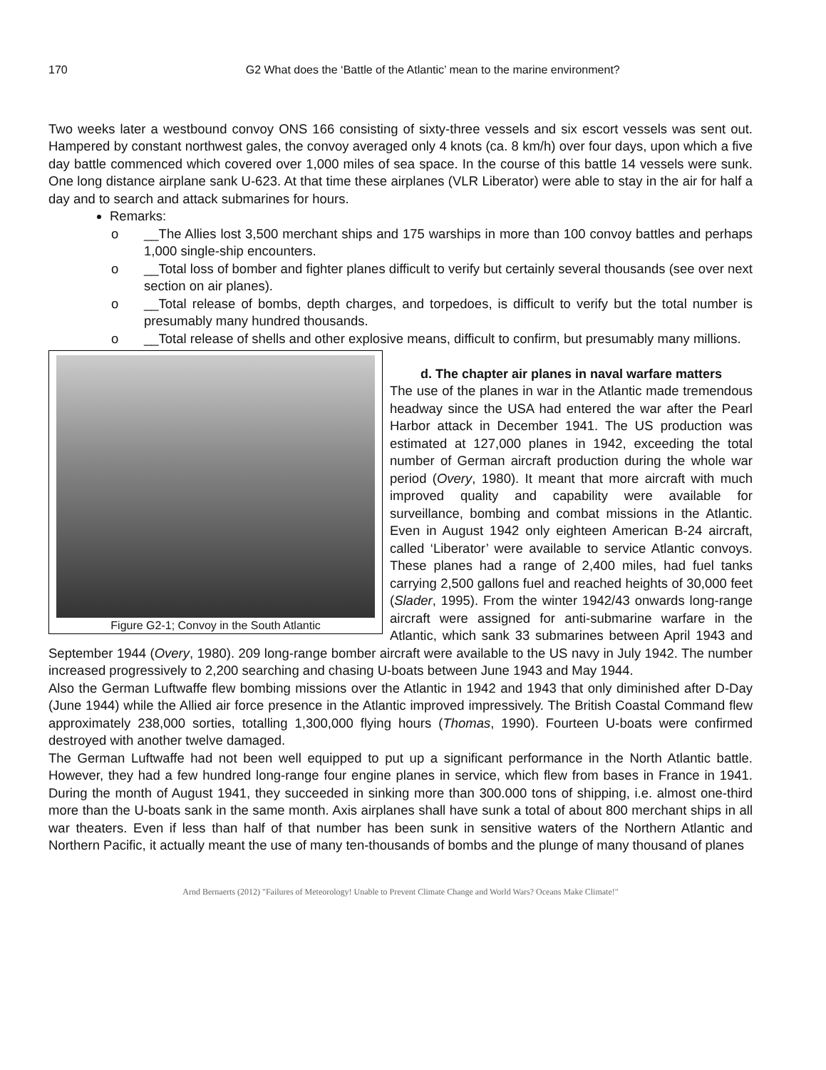170 G2 What does the ‘Battle of the Atlantic’ mean to the marine environment?
Two weeks later a westbound convoy ONS 166 consisting of sixty-three vessels and six escort vessels was sent out. Hampered by constant northwest gales, the convoy averaged only 4 knots (ca. 8 km/h) over four days, upon which a five day battle commenced which covered over 1,000 miles of sea space. In the course of this battle 14 vessels were sunk. One long distance airplane sank U-623. At that time these airplanes (VLR Liberator) were able to stay in the air for half a day and to search and attack submarines for hours.
Remarks:
o __The Allies lost 3,500 merchant ships and 175 warships in more than 100 convoy battles and perhaps 1,000 single-ship encounters.
o __Total loss of bomber and fighter planes difficult to verify but certainly several thousands (see over next section on air planes).
o __Total release of bombs, depth charges, and torpedoes, is difficult to verify but the total number is presumably many hundred thousands.
o __Total release of shells and other explosive means, difficult to confirm, but presumably many millions.
Figure G2-1; Convoy in the South Atlantic
d. The chapter air planes in naval warfare matters
The use of the planes in war in the Atlantic made tremendous headway since the USA had entered the war after the Pearl Harbor attack in December 1941. The US production was estimated at 127,000 planes in 1942, exceeding the total number of German aircraft production during the whole war period (Overy, 1980). It meant that more aircraft with much improved quality and capability were available for surveillance, bombing and combat missions in the Atlantic. Even in August 1942 only eighteen American B-24 aircraft, called ‘Liberator’ were available to service Atlantic convoys. These planes had a range of 2,400 miles, had fuel tanks carrying 2,500 gallons fuel and reached heights of 30,000 feet (Slader, 1995). From the winter 1942/43 onwards long-range aircraft were assigned for anti-submarine warfare in the Atlantic, which sank 33 submarines between April 1943 and September 1944 (Overy, 1980). 209 long-range bomber aircraft were available to the US navy in July 1942. The number increased progressively to 2,200 searching and chasing U-boats between June 1943 and May 1944.
Also the German Luftwaffe flew bombing missions over the Atlantic in 1942 and 1943 that only diminished after D-Day (June 1944) while the Allied air force presence in the Atlantic improved impressively. The British Coastal Command flew approximately 238,000 sorties, totalling 1,300,000 flying hours (Thomas, 1990). Fourteen U-boats were confirmed destroyed with another twelve damaged.
The German Luftwaffe had not been well equipped to put up a significant performance in the North Atlantic battle. However, they had a few hundred long-range four engine planes in service, which flew from bases in France in 1941. During the month of August 1941, they succeeded in sinking more than 300.000 tons of shipping, i.e. almost one-third more than the U-boats sank in the same month. Axis airplanes shall have sunk a total of about 800 merchant ships in all war theaters. Even if less than half of that number has been sunk in sensitive waters of the Northern Atlantic and Northern Pacific, it actually meant the use of many ten-thousands of bombs and the plunge of many thousand of planes
Arnd Bernaerts (2012) "Failures of Meteorology! Unable to Prevent Climate Change and World Wars? Oceans Make Climate!"